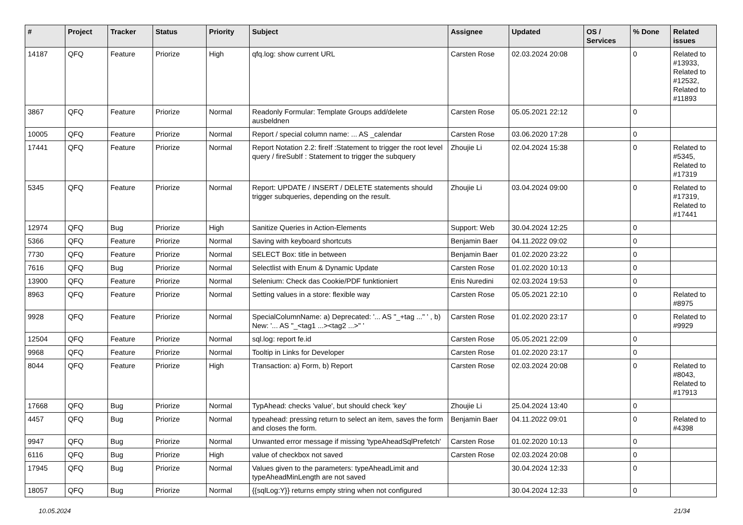| # | Project | Tracker | Status | Priority | Subject | Assignee | Updated | OS / Services | % Done | Related issues |
| --- | --- | --- | --- | --- | --- | --- | --- | --- | --- | --- |
| 14187 | QFQ | Feature | Priorize | High | qfq.log: show current URL | Carsten Rose | 02.03.2024 20:08 | | 0 | Related to #13933, Related to #12532, Related to #11893 |
| 3867 | QFQ | Feature | Priorize | Normal | Readonly Formular: Template Groups add/delete ausbeldnen | Carsten Rose | 05.05.2021 22:12 | | 0 | |
| 10005 | QFQ | Feature | Priorize | Normal | Report / special column name: ... AS _calendar | Carsten Rose | 03.06.2020 17:28 | | 0 | |
| 17441 | QFQ | Feature | Priorize | Normal | Report Notation 2.2: fireIf :Statement to trigger the root level query / fireSubIf : Statement to trigger the subquery | Zhoujie Li | 02.04.2024 15:38 | | 0 | Related to #5345, Related to #17319 |
| 5345 | QFQ | Feature | Priorize | Normal | Report: UPDATE / INSERT / DELETE statements should trigger subqueries, depending on the result. | Zhoujie Li | 03.04.2024 09:00 | | 0 | Related to #17319, Related to #17441 |
| 12974 | QFQ | Bug | Priorize | High | Sanitize Queries in Action-Elements | Support: Web | 30.04.2024 12:25 | | 0 | |
| 5366 | QFQ | Feature | Priorize | Normal | Saving with keyboard shortcuts | Benjamin Baer | 04.11.2022 09:02 | | 0 | |
| 7730 | QFQ | Feature | Priorize | Normal | SELECT Box: title in between | Benjamin Baer | 01.02.2020 23:22 | | 0 | |
| 7616 | QFQ | Bug | Priorize | Normal | Selectlist with Enum & Dynamic Update | Carsten Rose | 01.02.2020 10:13 | | 0 | |
| 13900 | QFQ | Feature | Priorize | Normal | Selenium: Check das Cookie/PDF funktioniert | Enis Nuredini | 02.03.2024 19:53 | | 0 | |
| 8963 | QFQ | Feature | Priorize | Normal | Setting values in a store: flexible way | Carsten Rose | 05.05.2021 22:10 | | 0 | Related to #8975 |
| 9928 | QFQ | Feature | Priorize | Normal | SpecialColumnName: a) Deprecated: '... AS "_+tag ..." ' , b) New: '... AS "_<tag1 ...><tag2 ...>" ' | Carsten Rose | 01.02.2020 23:17 | | 0 | Related to #9929 |
| 12504 | QFQ | Feature | Priorize | Normal | sql.log: report fe.id | Carsten Rose | 05.05.2021 22:09 | | 0 | |
| 9968 | QFQ | Feature | Priorize | Normal | Tooltip in Links for Developer | Carsten Rose | 01.02.2020 23:17 | | 0 | |
| 8044 | QFQ | Feature | Priorize | High | Transaction: a) Form, b) Report | Carsten Rose | 02.03.2024 20:08 | | 0 | Related to #8043, Related to #17913 |
| 17668 | QFQ | Bug | Priorize | Normal | TypAhead: checks 'value', but should check 'key' | Zhoujie Li | 25.04.2024 13:40 | | 0 | |
| 4457 | QFQ | Bug | Priorize | Normal | typeahead: pressing return to select an item, saves the form and closes the form. | Benjamin Baer | 04.11.2022 09:01 | | 0 | Related to #4398 |
| 9947 | QFQ | Bug | Priorize | Normal | Unwanted error message if missing 'typeAheadSqlPrefetch' | Carsten Rose | 01.02.2020 10:13 | | 0 | |
| 6116 | QFQ | Bug | Priorize | High | value of checkbox not saved | Carsten Rose | 02.03.2024 20:08 | | 0 | |
| 17945 | QFQ | Bug | Priorize | Normal | Values given to the parameters: typeAheadLimit and typeAheadMinLength are not saved | | 30.04.2024 12:33 | | 0 | |
| 18057 | QFQ | Bug | Priorize | Normal | {{sqlLog:Y}} returns empty string when not configured | | 30.04.2024 12:33 | | 0 | |
10.05.2024 21/34